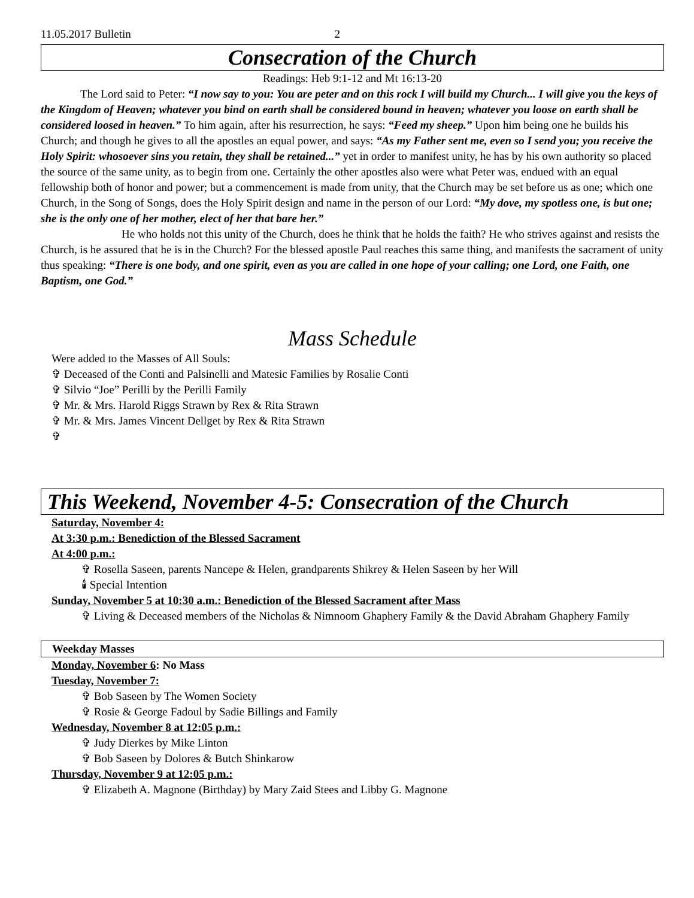11.05.2017 Bulletin 2
Consecration of the Church
Readings: Heb 9:1-12 and Mt 16:13-20
The Lord said to Peter: “I now say to you: You are peter and on this rock I will build my Church... I will give you the keys of the Kingdom of Heaven; whatever you bind on earth shall be considered bound in heaven; whatever you loose on earth shall be considered loosed in heaven.” To him again, after his resurrection, he says: “Feed my sheep.” Upon him being one he builds his Church; and though he gives to all the apostles an equal power, and says: “As my Father sent me, even so I send you; you receive the Holy Spirit: whosoever sins you retain, they shall be retained...” yet in order to manifest unity, he has by his own authority so placed the source of the same unity, as to begin from one. Certainly the other apostles also were what Peter was, endued with an equal fellowship both of honor and power; but a commencement is made from unity, that the Church may be set before us as one; which one Church, in the Song of Songs, does the Holy Spirit design and name in the person of our Lord: “My dove, my spotless one, is but one; she is the only one of her mother, elect of her that bare her.”
He who holds not this unity of the Church, does he think that he holds the faith? He who strives against and resists the Church, is he assured that he is in the Church? For the blessed apostle Paul reaches this same thing, and manifests the sacrament of unity thus speaking: “There is one body, and one spirit, even as you are called in one hope of your calling; one Lord, one Faith, one Baptism, one God.”
Mass Schedule
Were added to the Masses of All Souls:
✞ Deceased of the Conti and Palsinelli and Matesic Families by Rosalie Conti
✞ Silvio “Joe” Perilli by the Perilli Family
✞ Mr. & Mrs. Harold Riggs Strawn by Rex & Rita Strawn
✞ Mr. & Mrs. James Vincent Dellget by Rex & Rita Strawn
✞
This Weekend, November 4-5: Consecration of the Church
Saturday, November 4:
At 3:30 p.m.: Benediction of the Blessed Sacrament
At 4:00 p.m.:
✞ Rosella Saseen, parents Nancepe & Helen, grandparents Shikrey & Helen Saseen by her Will
🕯 Special Intention
Sunday, November 5 at 10:30 a.m.: Benediction of the Blessed Sacrament after Mass
✞ Living & Deceased members of the Nicholas & Nimnoom Ghaphery Family & the David Abraham Ghaphery Family
Weekday Masses
Monday, November 6: No Mass
Tuesday, November 7:
✞ Bob Saseen by The Women Society
✞ Rosie & George Fadoul by Sadie Billings and Family
Wednesday, November 8 at 12:05 p.m.:
✞ Judy Dierkes by Mike Linton
✞ Bob Saseen by Dolores & Butch Shinkarow
Thursday, November 9 at 12:05 p.m.:
✞ Elizabeth A. Magnone (Birthday) by Mary Zaid Stees and Libby G. Magnone